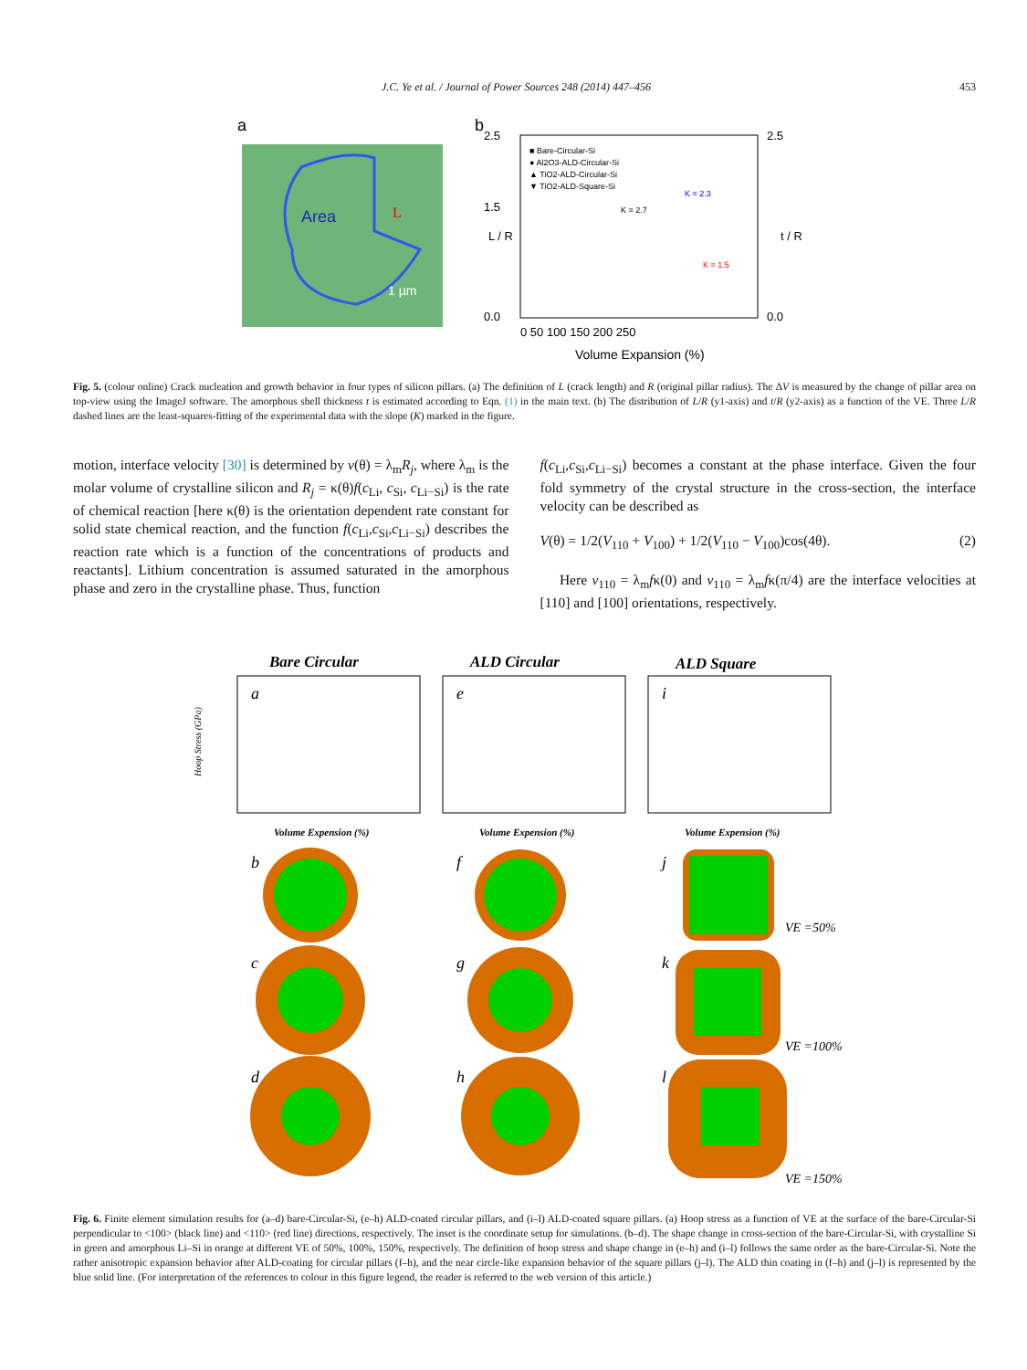J.C. Ye et al. / Journal of Power Sources 248 (2014) 447–456 453
a
Area
L
1 µm
b
2.5
1.5
0.0
2.5
0.0
■ Bare-Circular-Si
● Al2O3-ALD-Circular-Si
▲ TiO2-ALD-Circular-Si
▼ TiO2-ALD-Square-Si
K = 2.7
K = 2.3
K = 1.5
L / R
t / R
0 50 100 150 200 250
Volume Expansion (%)
Fig. 5. (colour online) Crack nucleation and growth behavior in four types of silicon pillars. (a) The definition of L (crack length) and R (original pillar radius). The ΔV is measured by the change of pillar area on top-view using the ImageJ software. The amorphous shell thickness t is estimated according to Eqn. (1) in the main text. (b) The distribution of L/R (y1-axis) and t/R (y2-axis) as a function of the VE. Three L/R dashed lines are the least-squares-fitting of the experimental data with the slope (K) marked in the figure.
motion, interface velocity [30] is determined by v(θ) = λ<sub>m</sub>R<sub>j</sub>, where λ<sub>m</sub> is the molar volume of crystalline silicon and R<sub>j</sub> = κ(θ)f(c<sub>Li</sub>, c<sub>Si</sub>, c<sub>Li−Si</sub>) is the rate of chemical reaction [here κ(θ) is the orientation dependent rate constant for solid state chemical reaction, and the function f(c<sub>Li</sub>,c<sub>Si</sub>,c<sub>Li−Si</sub>) describes the reaction rate which is a function of the concentrations of products and reactants]. Lithium concentration is assumed saturated in the amorphous phase and zero in the crystalline phase. Thus, function
f(c<sub>Li</sub>,c<sub>Si</sub>,c<sub>Li−Si</sub>) becomes a constant at the phase interface. Given the four fold symmetry of the crystal structure in the cross-section, the interface velocity can be described as
V(θ) = 1/2(V<sub>110</sub> + V<sub>100</sub>) + 1/2(V<sub>110</sub> − V<sub>100</sub>)cos(4θ). (2)
Here v<sub>110</sub> = λ<sub>m</sub>fκ(0) and v<sub>110</sub> = λ<sub>m</sub>fκ(π/4) are the interface velocities at [110] and [100] orientations, respectively.
Bare Circular
ALD Circular
ALD Square
a
e
i
Volume Expension (%)
Volume Expension (%)
Volume Expension (%)
Hoop Stress (GPa)
b
f
j
c
g
k
d
h
l
VE =50%
VE =100%
VE =150%
Fig. 6. Finite element simulation results for (a–d) bare-Circular-Si, (e–h) ALD-coated circular pillars, and (i–l) ALD-coated square pillars. (a) Hoop stress as a function of VE at the surface of the bare-Circular-Si perpendicular to <100> (black line) and <110> (red line) directions, respectively. The inset is the coordinate setup for simulations. (b–d). The shape change in cross-section of the bare-Circular-Si, with crystalline Si in green and amorphous Li–Si in orange at different VE of 50%, 100%, 150%, respectively. The definition of hoop stress and shape change in (e–h) and (i–l) follows the same order as the bare-Circular-Si. Note the rather anisotropic expansion behavior after ALD-coating for circular pillars (f–h), and the near circle-like expansion behavior of the square pillars (j–l). The ALD thin coating in (f–h) and (j–l) is represented by the blue solid line. (For interpretation of the references to colour in this figure legend, the reader is referred to the web version of this article.)